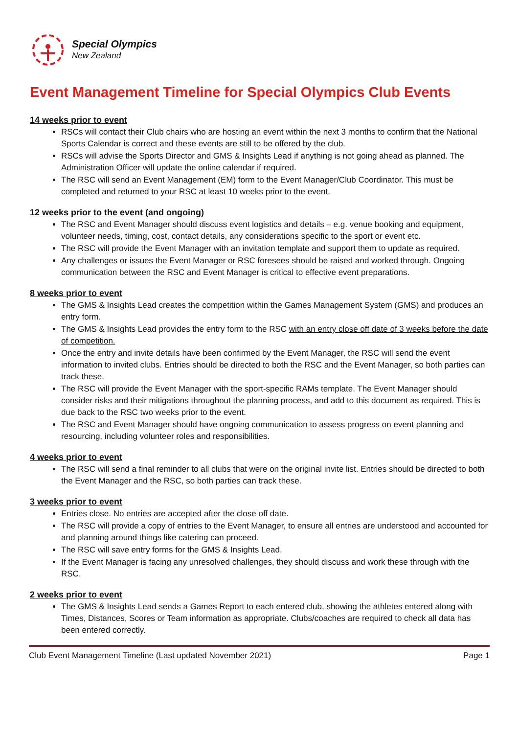Special Olympics
New Zealand
Event Management Timeline for Special Olympics Club Events
14 weeks prior to event
RSCs will contact their Club chairs who are hosting an event within the next 3 months to confirm that the National Sports Calendar is correct and these events are still to be offered by the club.
RSCs will advise the Sports Director and GMS & Insights Lead if anything is not going ahead as planned. The Administration Officer will update the online calendar if required.
The RSC will send an Event Management (EM) form to the Event Manager/Club Coordinator. This must be completed and returned to your RSC at least 10 weeks prior to the event.
12 weeks prior to the event (and ongoing)
The RSC and Event Manager should discuss event logistics and details – e.g. venue booking and equipment, volunteer needs, timing, cost, contact details, any considerations specific to the sport or event etc.
The RSC will provide the Event Manager with an invitation template and support them to update as required.
Any challenges or issues the Event Manager or RSC foresees should be raised and worked through. Ongoing communication between the RSC and Event Manager is critical to effective event preparations.
8 weeks prior to event
The GMS & Insights Lead creates the competition within the Games Management System (GMS) and produces an entry form.
The GMS & Insights Lead provides the entry form to the RSC with an entry close off date of 3 weeks before the date of competition.
Once the entry and invite details have been confirmed by the Event Manager, the RSC will send the event information to invited clubs. Entries should be directed to both the RSC and the Event Manager, so both parties can track these.
The RSC will provide the Event Manager with the sport-specific RAMs template. The Event Manager should consider risks and their mitigations throughout the planning process, and add to this document as required. This is due back to the RSC two weeks prior to the event.
The RSC and Event Manager should have ongoing communication to assess progress on event planning and resourcing, including volunteer roles and responsibilities.
4 weeks prior to event
The RSC will send a final reminder to all clubs that were on the original invite list. Entries should be directed to both the Event Manager and the RSC, so both parties can track these.
3 weeks prior to event
Entries close. No entries are accepted after the close off date.
The RSC will provide a copy of entries to the Event Manager, to ensure all entries are understood and accounted for and planning around things like catering can proceed.
The RSC will save entry forms for the GMS & Insights Lead.
If the Event Manager is facing any unresolved challenges, they should discuss and work these through with the RSC.
2 weeks prior to event
The GMS & Insights Lead sends a Games Report to each entered club, showing the athletes entered along with Times, Distances, Scores or Team information as appropriate. Clubs/coaches are required to check all data has been entered correctly.
Club Event Management Timeline (Last updated November 2021) Page 1